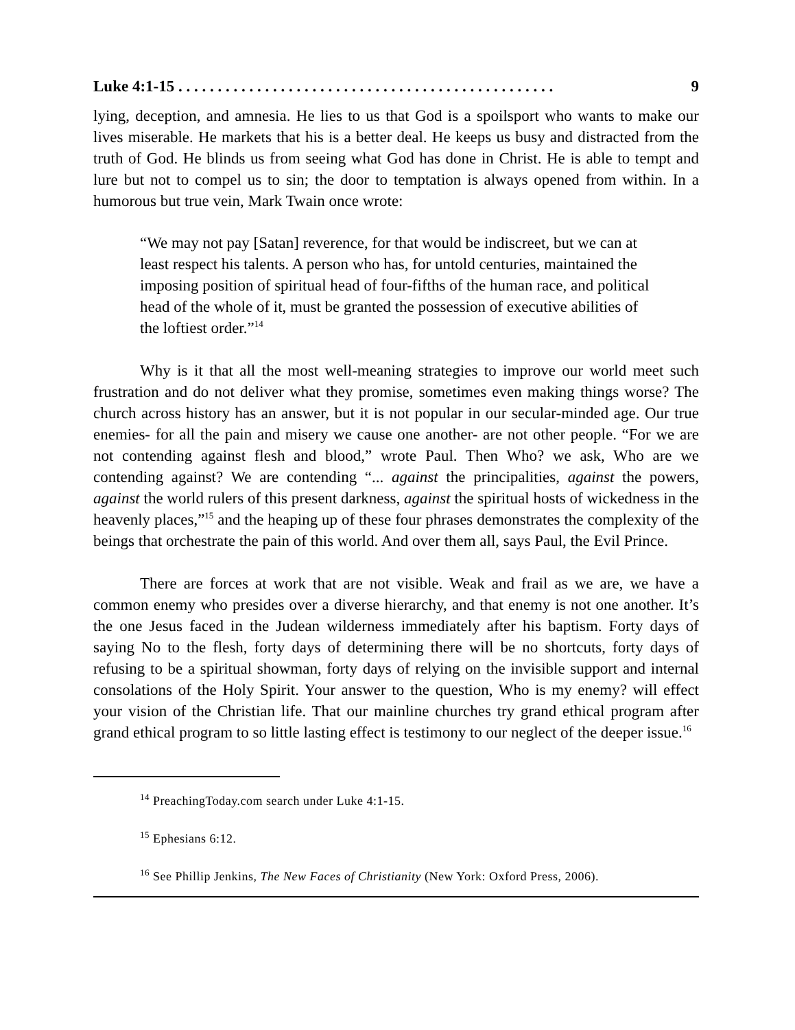Luke 4:1-15 . . . . . . . . . . . . . . . . . . . . . . . . . . . . . . . . . . . . . . . . . . . . . . . . 9
lying, deception, and amnesia. He lies to us that God is a spoilsport who wants to make our lives miserable. He markets that his is a better deal. He keeps us busy and distracted from the truth of God. He blinds us from seeing what God has done in Christ. He is able to tempt and lure but not to compel us to sin; the door to temptation is always opened from within. In a humorous but true vein, Mark Twain once wrote:
“We may not pay [Satan] reverence, for that would be indiscreet, but we can at least respect his talents. A person who has, for untold centuries, maintained the imposing position of spiritual head of four-fifths of the human race, and political head of the whole of it, must be granted the possession of executive abilities of the loftiest order.”<sup>14</sup>
Why is it that all the most well-meaning strategies to improve our world meet such frustration and do not deliver what they promise, sometimes even making things worse? The church across history has an answer, but it is not popular in our secular-minded age. Our true enemies- for all the pain and misery we cause one another- are not other people. “For we are not contending against flesh and blood,” wrote Paul. Then Who? we ask, Who are we contending against? We are contending “... against the principalities, against the powers, against the world rulers of this present darkness, against the spiritual hosts of wickedness in the heavenly places,”<sup>15</sup> and the heaping up of these four phrases demonstrates the complexity of the beings that orchestrate the pain of this world. And over them all, says Paul, the Evil Prince.
There are forces at work that are not visible. Weak and frail as we are, we have a common enemy who presides over a diverse hierarchy, and that enemy is not one another. It’s the one Jesus faced in the Judean wilderness immediately after his baptism. Forty days of saying No to the flesh, forty days of determining there will be no shortcuts, forty days of refusing to be a spiritual showman, forty days of relying on the invisible support and internal consolations of the Holy Spirit. Your answer to the question, Who is my enemy? will effect your vision of the Christian life. That our mainline churches try grand ethical program after grand ethical program to so little lasting effect is testimony to our neglect of the deeper issue.<sup>16</sup>
<sup>14</sup> PreachingToday.com search under Luke 4:1-15.
<sup>15</sup> Ephesians 6:12.
<sup>16</sup> See Phillip Jenkins, The New Faces of Christianity (New York: Oxford Press, 2006).